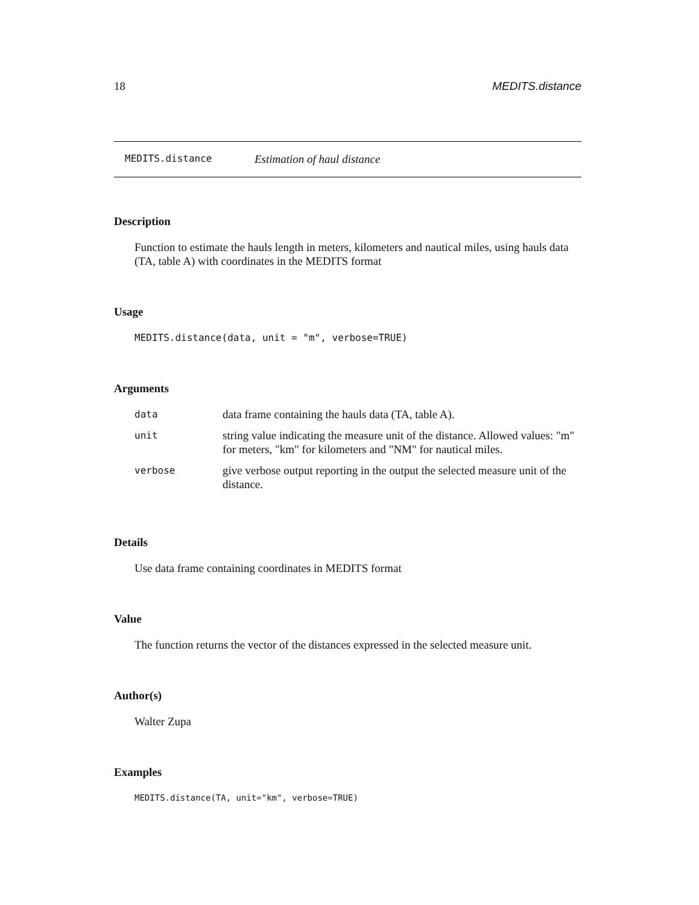18 MEDITS.distance
MEDITS.distance Estimation of haul distance
Description
Function to estimate the hauls length in meters, kilometers and nautical miles, using hauls data (TA, table A) with coordinates in the MEDITS format
Usage
MEDITS.distance(data, unit = "m", verbose=TRUE)
Arguments
| data | data frame containing the hauls data (TA, table A). |
| unit | string value indicating the measure unit of the distance. Allowed values: "m" for meters, "km" for kilometers and "NM" for nautical miles. |
| verbose | give verbose output reporting in the output the selected measure unit of the distance. |
Details
Use data frame containing coordinates in MEDITS format
Value
The function returns the vector of the distances expressed in the selected measure unit.
Author(s)
Walter Zupa
Examples
MEDITS.distance(TA, unit="km", verbose=TRUE)